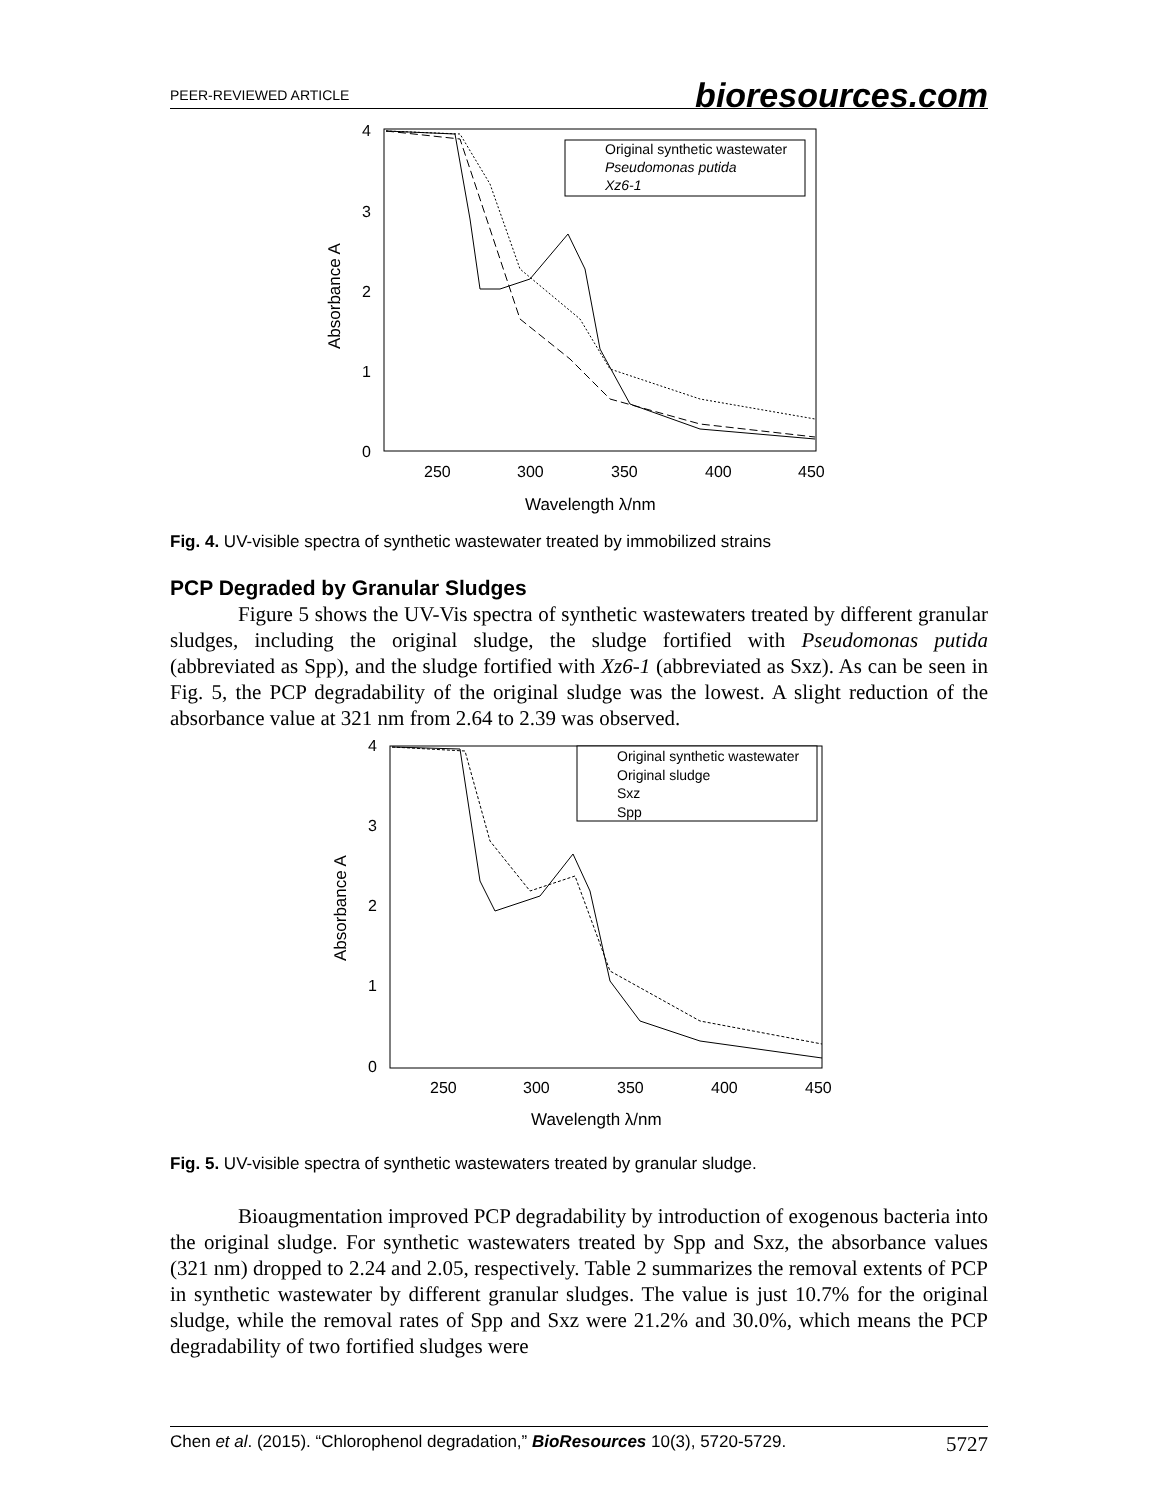PEER-REVIEWED ARTICLE bioresources.com
4
3
2
1
0
250
300
350
400
450
Wavelength λ/nm
Absorbance A
Original synthetic wastewater
Pseudomonas putida
Xz6-1
Fig. 4. UV-visible spectra of synthetic wastewater treated by immobilized strains
PCP Degraded by Granular Sludges
Figure 5 shows the UV-Vis spectra of synthetic wastewaters treated by different granular sludges, including the original sludge, the sludge fortified with Pseudomonas putida (abbreviated as Spp), and the sludge fortified with Xz6-1 (abbreviated as Sxz). As can be seen in Fig. 5, the PCP degradability of the original sludge was the lowest. A slight reduction of the absorbance value at 321 nm from 2.64 to 2.39 was observed.
4
3
2
1
0
250
300
350
400
450
Wavelength λ/nm
Absorbance A
Original synthetic wastewater
Original sludge
Sxz
Spp
Fig. 5. UV-visible spectra of synthetic wastewaters treated by granular sludge.
Bioaugmentation improved PCP degradability by introduction of exogenous bacteria into the original sludge. For synthetic wastewaters treated by Spp and Sxz, the absorbance values (321 nm) dropped to 2.24 and 2.05, respectively. Table 2 summarizes the removal extents of PCP in synthetic wastewater by different granular sludges. The value is just 10.7% for the original sludge, while the removal rates of Spp and Sxz were 21.2% and 30.0%, which means the PCP degradability of two fortified sludges were
Chen et al. (2015). “Chlorophenol degradation,” BioResources 10(3), 5720-5729. 5727